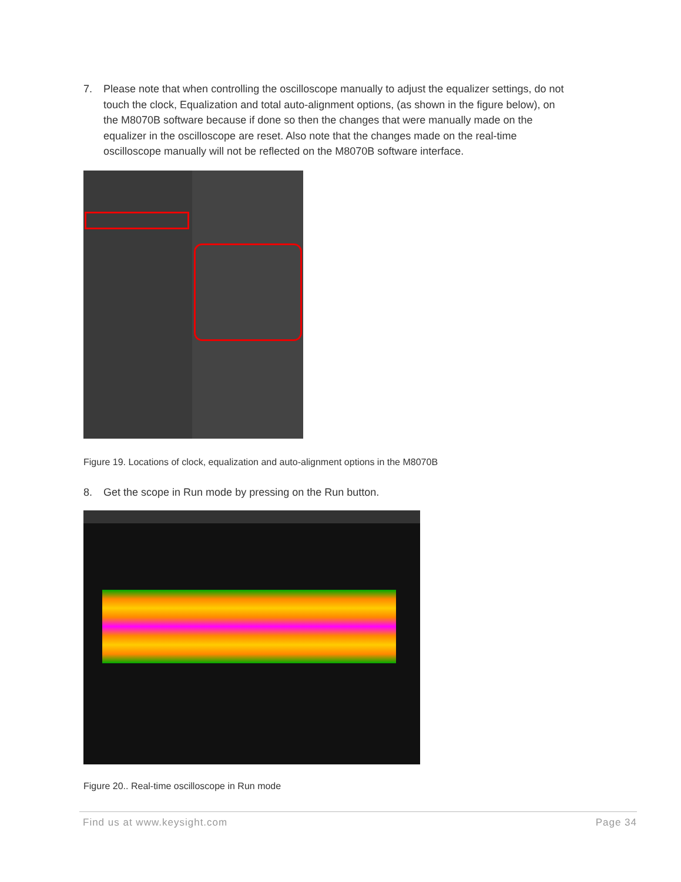7. Please note that when controlling the oscilloscope manually to adjust the equalizer settings, do not touch the clock, Equalization and total auto-alignment options, (as shown in the figure below), on the M8070B software because if done so then the changes that were manually made on the equalizer in the oscilloscope are reset. Also note that the changes made on the real-time oscilloscope manually will not be reflected on the M8070B software interface.
Figure 19. Locations of clock, equalization and auto-alignment options in the M8070B
8. Get the scope in Run mode by pressing on the Run button.
Figure 20.. Real-time oscilloscope in Run mode
Find us at www.keysight.com Page 34